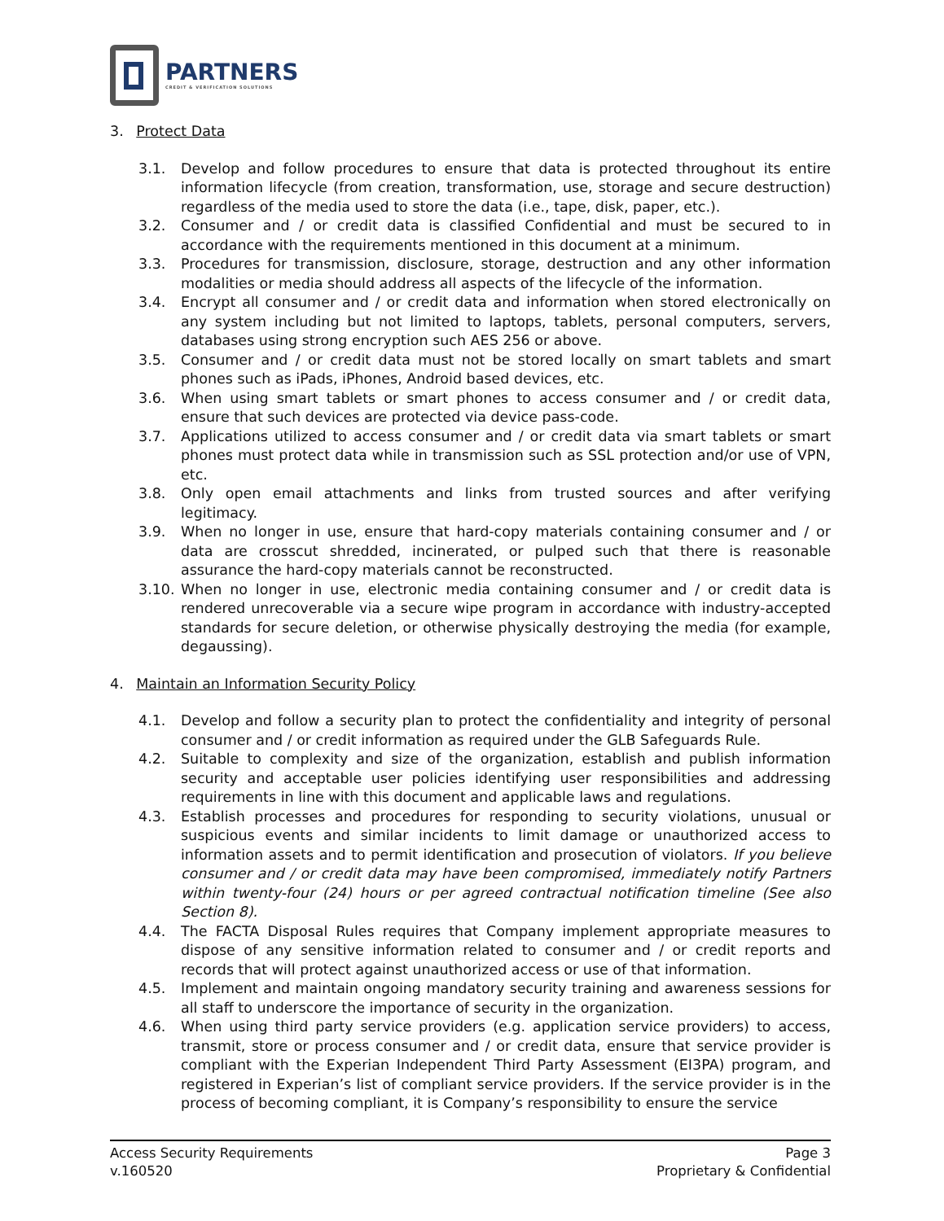PARTNERS
CREDIT & VERIFICATION SOLUTIONS
3. Protect Data
3.1. Develop and follow procedures to ensure that data is protected throughout its entire information lifecycle (from creation, transformation, use, storage and secure destruction) regardless of the media used to store the data (i.e., tape, disk, paper, etc.).
3.2. Consumer and / or credit data is classified Confidential and must be secured to in accordance with the requirements mentioned in this document at a minimum.
3.3. Procedures for transmission, disclosure, storage, destruction and any other information modalities or media should address all aspects of the lifecycle of the information.
3.4. Encrypt all consumer and / or credit data and information when stored electronically on any system including but not limited to laptops, tablets, personal computers, servers, databases using strong encryption such AES 256 or above.
3.5. Consumer and / or credit data must not be stored locally on smart tablets and smart phones such as iPads, iPhones, Android based devices, etc.
3.6. When using smart tablets or smart phones to access consumer and / or credit data, ensure that such devices are protected via device pass-code.
3.7. Applications utilized to access consumer and / or credit data via smart tablets or smart phones must protect data while in transmission such as SSL protection and/or use of VPN, etc.
3.8. Only open email attachments and links from trusted sources and after verifying legitimacy.
3.9. When no longer in use, ensure that hard-copy materials containing consumer and / or data are crosscut shredded, incinerated, or pulped such that there is reasonable assurance the hard-copy materials cannot be reconstructed.
3.10.
When no longer in use, electronic media containing consumer and / or credit data is rendered unrecoverable via a secure wipe program in accordance with industry-accepted standards for secure deletion, or otherwise physically destroying the media (for example, degaussing).
4. Maintain an Information Security Policy
4.1. Develop and follow a security plan to protect the confidentiality and integrity of personal consumer and / or credit information as required under the GLB Safeguards Rule.
4.2. Suitable to complexity and size of the organization, establish and publish information security and acceptable user policies identifying user responsibilities and addressing requirements in line with this document and applicable laws and regulations.
4.3. Establish processes and procedures for responding to security violations, unusual or suspicious events and similar incidents to limit damage or unauthorized access to information assets and to permit identification and prosecution of violators. If you believe consumer and / or credit data may have been compromised, immediately notify Partners within twenty-four (24) hours or per agreed contractual notification timeline (See also Section 8).
4.4. The FACTA Disposal Rules requires that Company implement appropriate measures to dispose of any sensitive information related to consumer and / or credit reports and records that will protect against unauthorized access or use of that information.
4.5. Implement and maintain ongoing mandatory security training and awareness sessions for all staff to underscore the importance of security in the organization.
4.6. When using third party service providers (e.g. application service providers) to access, transmit, store or process consumer and / or credit data, ensure that service provider is compliant with the Experian Independent Third Party Assessment (EI3PA) program, and registered in Experian’s list of compliant service providers. If the service provider is in the process of becoming compliant, it is Company’s responsibility to ensure the service
Access Security Requirements
v.160520
Page 3
Proprietary & Confidential